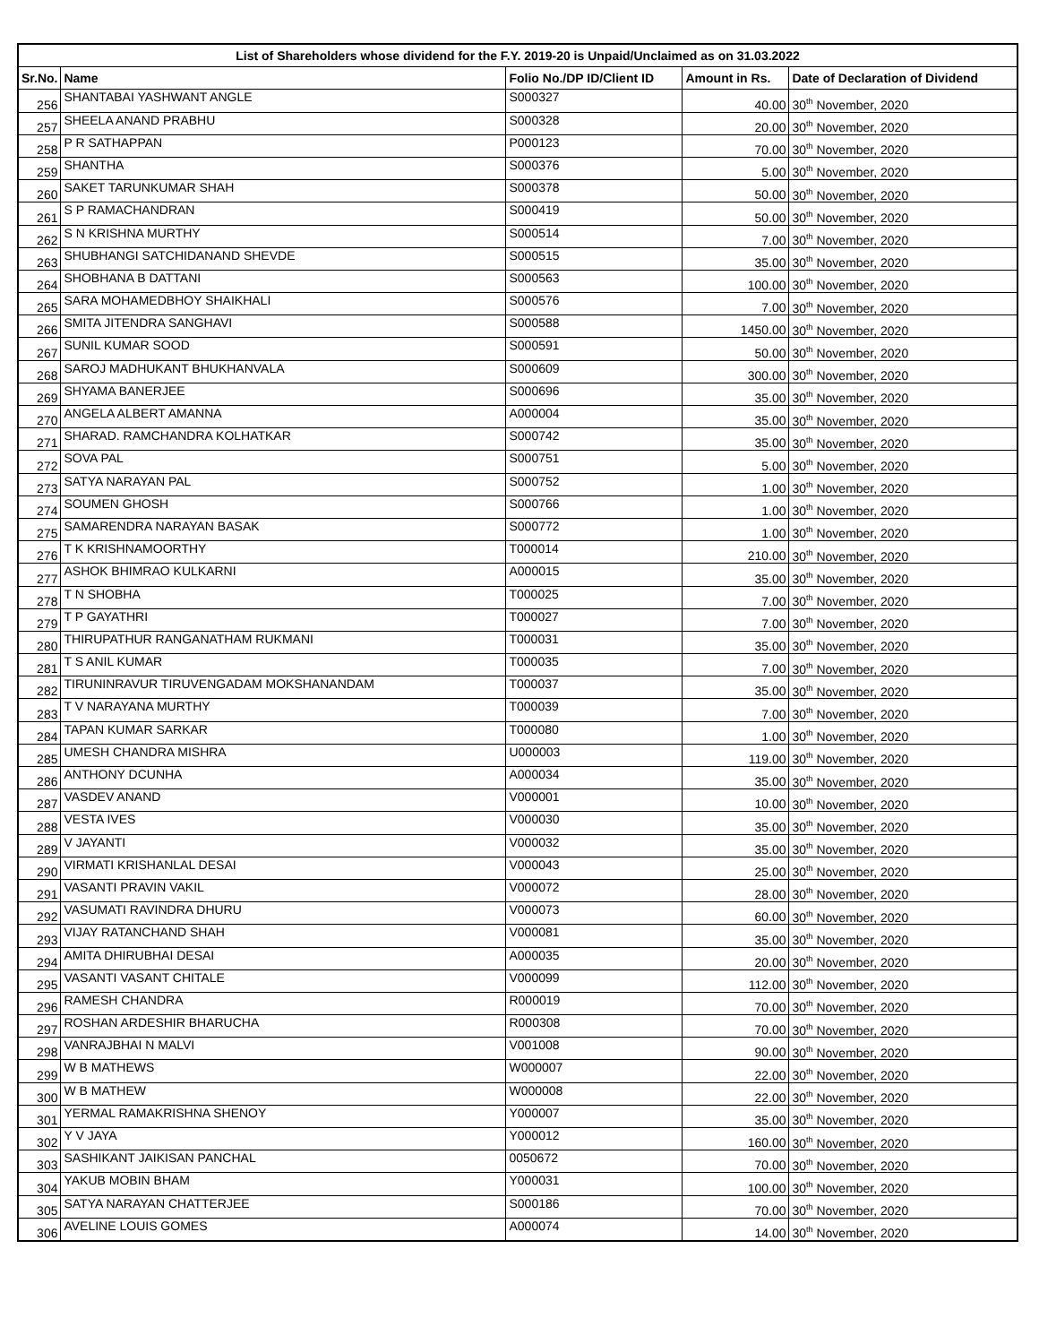| List of Shareholders whose dividend for the F.Y. 2019-20 is Unpaid/Unclaimed as on 31.03.2022 | | | | |
| --- | --- | --- | --- | --- |
| Sr.No. | Name | Folio No./DP ID/Client ID | Amount in Rs. | Date of Declaration of Dividend |
| 256 | SHANTABAI YASHWANT ANGLE | S000327 | 40.00 | 30<sup>th</sup> November, 2020 |
| 257 | SHEELA ANAND PRABHU | S000328 | 20.00 | 30<sup>th</sup> November, 2020 |
| 258 | P R SATHAPPAN | P000123 | 70.00 | 30<sup>th</sup> November, 2020 |
| 259 | SHANTHA | S000376 | 5.00 | 30<sup>th</sup> November, 2020 |
| 260 | SAKET TARUNKUMAR SHAH | S000378 | 50.00 | 30<sup>th</sup> November, 2020 |
| 261 | S P RAMACHANDRAN | S000419 | 50.00 | 30<sup>th</sup> November, 2020 |
| 262 | S N KRISHNA MURTHY | S000514 | 7.00 | 30<sup>th</sup> November, 2020 |
| 263 | SHUBHANGI SATCHIDANAND SHEVDE | S000515 | 35.00 | 30<sup>th</sup> November, 2020 |
| 264 | SHOBHANA B DATTANI | S000563 | 100.00 | 30<sup>th</sup> November, 2020 |
| 265 | SARA MOHAMEDBHOY SHAIKHALI | S000576 | 7.00 | 30<sup>th</sup> November, 2020 |
| 266 | SMITA JITENDRA SANGHAVI | S000588 | 1450.00 | 30<sup>th</sup> November, 2020 |
| 267 | SUNIL KUMAR SOOD | S000591 | 50.00 | 30<sup>th</sup> November, 2020 |
| 268 | SAROJ MADHUKANT BHUKHANVALA | S000609 | 300.00 | 30<sup>th</sup> November, 2020 |
| 269 | SHYAMA BANERJEE | S000696 | 35.00 | 30<sup>th</sup> November, 2020 |
| 270 | ANGELA ALBERT AMANNA | A000004 | 35.00 | 30<sup>th</sup> November, 2020 |
| 271 | SHARAD. RAMCHANDRA KOLHATKAR | S000742 | 35.00 | 30<sup>th</sup> November, 2020 |
| 272 | SOVA PAL | S000751 | 5.00 | 30<sup>th</sup> November, 2020 |
| 273 | SATYA NARAYAN PAL | S000752 | 1.00 | 30<sup>th</sup> November, 2020 |
| 274 | SOUMEN GHOSH | S000766 | 1.00 | 30<sup>th</sup> November, 2020 |
| 275 | SAMARENDRA NARAYAN BASAK | S000772 | 1.00 | 30<sup>th</sup> November, 2020 |
| 276 | T K KRISHNAMOORTHY | T000014 | 210.00 | 30<sup>th</sup> November, 2020 |
| 277 | ASHOK BHIMRAO KULKARNI | A000015 | 35.00 | 30<sup>th</sup> November, 2020 |
| 278 | T N SHOBHA | T000025 | 7.00 | 30<sup>th</sup> November, 2020 |
| 279 | T P GAYATHRI | T000027 | 7.00 | 30<sup>th</sup> November, 2020 |
| 280 | THIRUPATHUR RANGANATHAM RUKMANI | T000031 | 35.00 | 30<sup>th</sup> November, 2020 |
| 281 | T S ANIL KUMAR | T000035 | 7.00 | 30<sup>th</sup> November, 2020 |
| 282 | TIRUNINRAVUR TIRUVENGADAM MOKSHANANDAM | T000037 | 35.00 | 30<sup>th</sup> November, 2020 |
| 283 | T V NARAYANA MURTHY | T000039 | 7.00 | 30<sup>th</sup> November, 2020 |
| 284 | TAPAN KUMAR SARKAR | T000080 | 1.00 | 30<sup>th</sup> November, 2020 |
| 285 | UMESH CHANDRA MISHRA | U000003 | 119.00 | 30<sup>th</sup> November, 2020 |
| 286 | ANTHONY DCUNHA | A000034 | 35.00 | 30<sup>th</sup> November, 2020 |
| 287 | VASDEV ANAND | V000001 | 10.00 | 30<sup>th</sup> November, 2020 |
| 288 | VESTA IVES | V000030 | 35.00 | 30<sup>th</sup> November, 2020 |
| 289 | V JAYANTI | V000032 | 35.00 | 30<sup>th</sup> November, 2020 |
| 290 | VIRMATI KRISHANLAL DESAI | V000043 | 25.00 | 30<sup>th</sup> November, 2020 |
| 291 | VASANTI PRAVIN VAKIL | V000072 | 28.00 | 30<sup>th</sup> November, 2020 |
| 292 | VASUMATI RAVINDRA DHURU | V000073 | 60.00 | 30<sup>th</sup> November, 2020 |
| 293 | VIJAY RATANCHAND SHAH | V000081 | 35.00 | 30<sup>th</sup> November, 2020 |
| 294 | AMITA DHIRUBHAI DESAI | A000035 | 20.00 | 30<sup>th</sup> November, 2020 |
| 295 | VASANTI VASANT CHITALE | V000099 | 112.00 | 30<sup>th</sup> November, 2020 |
| 296 | RAMESH CHANDRA | R000019 | 70.00 | 30<sup>th</sup> November, 2020 |
| 297 | ROSHAN ARDESHIR BHARUCHA | R000308 | 70.00 | 30<sup>th</sup> November, 2020 |
| 298 | VANRAJBHAI N MALVI | V001008 | 90.00 | 30<sup>th</sup> November, 2020 |
| 299 | W B MATHEWS | W000007 | 22.00 | 30<sup>th</sup> November, 2020 |
| 300 | W B MATHEW | W000008 | 22.00 | 30<sup>th</sup> November, 2020 |
| 301 | YERMAL RAMAKRISHNA SHENOY | Y000007 | 35.00 | 30<sup>th</sup> November, 2020 |
| 302 | Y V JAYA | Y000012 | 160.00 | 30<sup>th</sup> November, 2020 |
| 303 | SASHIKANT JAIKISAN PANCHAL | 0050672 | 70.00 | 30<sup>th</sup> November, 2020 |
| 304 | YAKUB MOBIN BHAM | Y000031 | 100.00 | 30<sup>th</sup> November, 2020 |
| 305 | SATYA NARAYAN CHATTERJEE | S000186 | 70.00 | 30<sup>th</sup> November, 2020 |
| 306 | AVELINE LOUIS GOMES | A000074 | 14.00 | 30<sup>th</sup> November, 2020 |